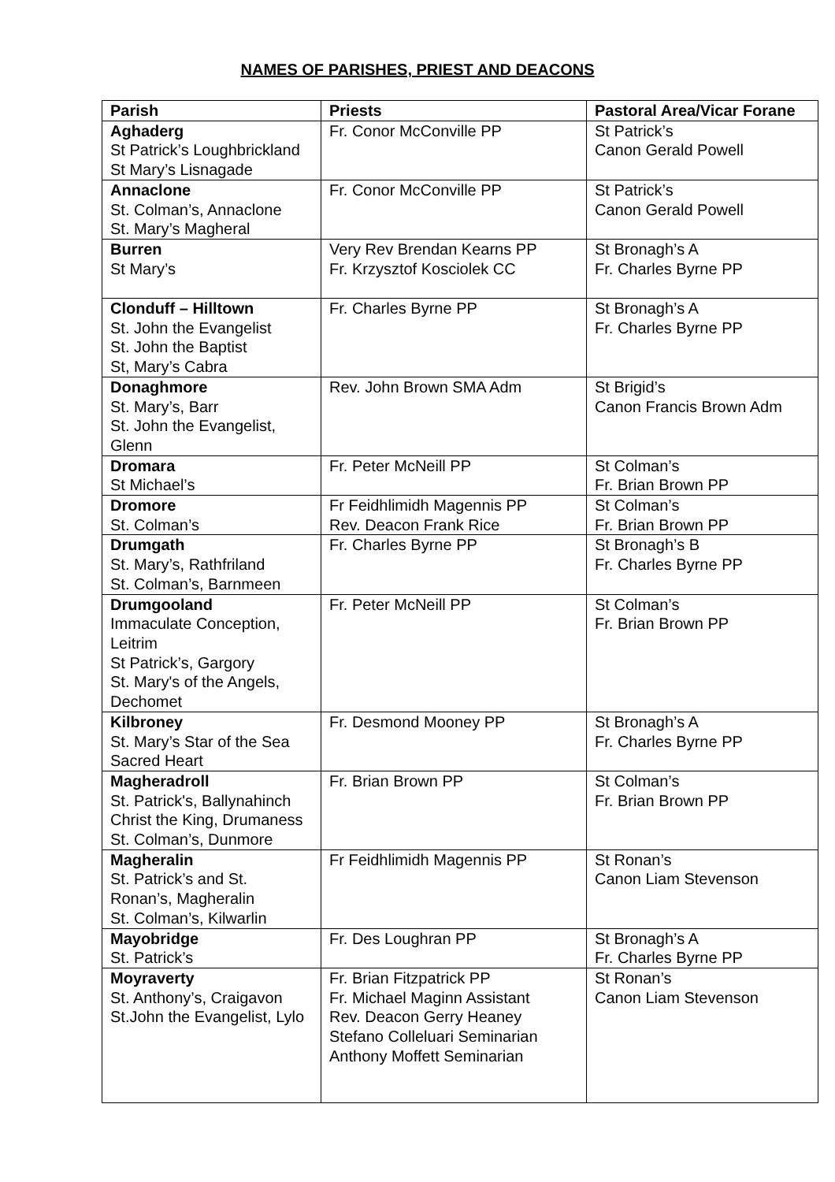NAMES OF PARISHES, PRIEST AND DEACONS
| Parish | Priests | Pastoral Area/Vicar Forane |
| --- | --- | --- |
| Aghaderg St Patrick’s Loughbrickland St Mary’s Lisnagade | Fr. Conor McConville PP | St Patrick’s Canon Gerald Powell |
| Annaclone St. Colman’s, Annaclone St. Mary’s Magheral | Fr. Conor McConville PP | St Patrick’s Canon Gerald Powell |
| Burren St Mary’s | Very Rev Brendan Kearns PP Fr. Krzysztof Kosciolek CC | St Bronagh’s A Fr. Charles Byrne PP |
| Clonduff – Hilltown St. John the Evangelist St. John the Baptist St, Mary’s Cabra | Fr. Charles Byrne PP | St Bronagh’s A Fr. Charles Byrne PP |
| Donaghmore St. Mary’s, Barr St. John the Evangelist, Glenn | Rev. John Brown SMA Adm | St Brigid’s Canon Francis Brown Adm |
| Dromara St Michael’s | Fr. Peter McNeill PP | St Colman’s Fr. Brian Brown PP |
| Dromore St. Colman’s | Fr Feidhlimidh Magennis PP Rev. Deacon Frank Rice | St Colman’s Fr. Brian Brown PP |
| Drumgath St. Mary’s, Rathfriland St. Colman’s, Barnmeen | Fr. Charles Byrne PP | St Bronagh’s B Fr. Charles Byrne PP |
| Drumgooland Immaculate Conception, Leitrim St Patrick’s, Gargory St. Mary's of the Angels, Dechomet | Fr. Peter McNeill PP | St Colman’s Fr. Brian Brown PP |
| Kilbroney St. Mary’s Star of the Sea Sacred Heart | Fr. Desmond Mooney PP | St Bronagh’s A Fr. Charles Byrne PP |
| Magheradroll St. Patrick's, Ballynahinch Christ the King, Drumaness St. Colman’s, Dunmore | Fr. Brian Brown PP | St Colman’s Fr. Brian Brown PP |
| Magheralin St. Patrick’s and St. Ronan’s, Magheralin St. Colman’s, Kilwarlin | Fr Feidhlimidh Magennis PP | St Ronan’s Canon Liam Stevenson |
| Mayobridge St. Patrick’s | Fr. Des Loughran PP | St Bronagh’s A Fr. Charles Byrne PP |
| Moyraverty St. Anthony’s, Craigavon St.John the Evangelist, Lylo | Fr. Brian Fitzpatrick PP Fr. Michael Maginn Assistant Rev. Deacon Gerry Heaney Stefano Colleluari Seminarian Anthony Moffett Seminarian | St Ronan’s Canon Liam Stevenson |